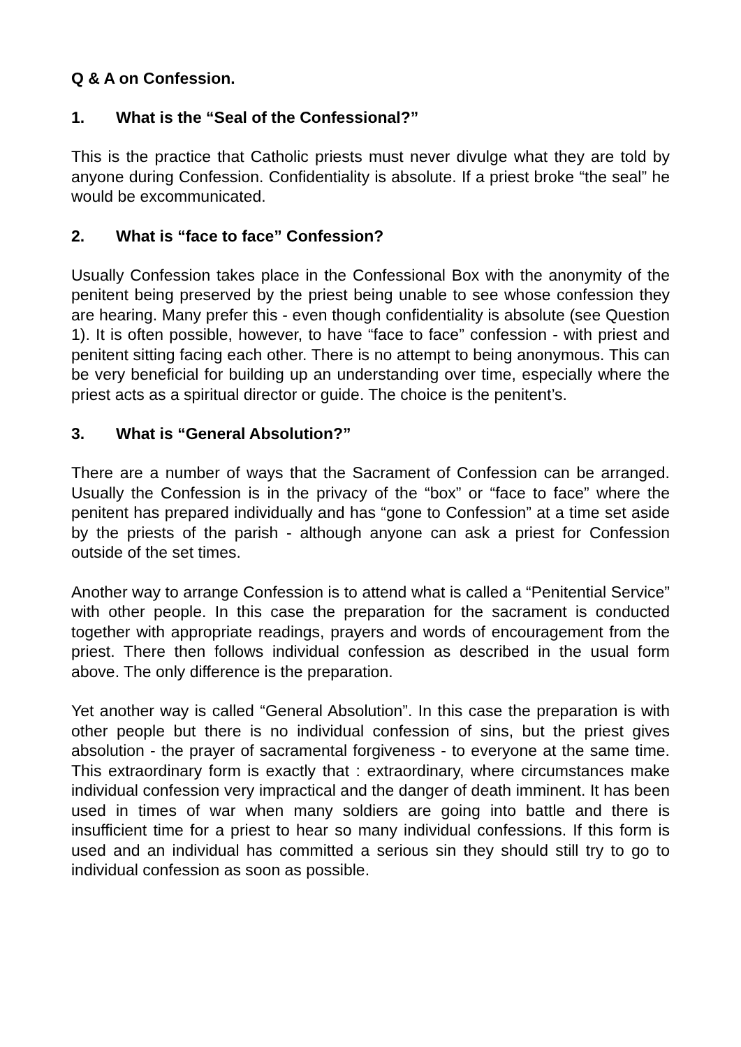Q & A on Confession.
1. What is the “Seal of the Confessional?”
This is the practice that Catholic priests must never divulge what they are told by anyone during Confession. Confidentiality is absolute. If a priest broke “the seal” he would be excommunicated.
2. What is “face to face” Confession?
Usually Confession takes place in the Confessional Box with the anonymity of the penitent being preserved by the priest being unable to see whose confession they are hearing. Many prefer this - even though confidentiality is absolute (see Question 1). It is often possible, however, to have “face to face” confession - with priest and penitent sitting facing each other. There is no attempt to being anonymous. This can be very beneficial for building up an understanding over time, especially where the priest acts as a spiritual director or guide. The choice is the penitent’s.
3. What is “General Absolution?”
There are a number of ways that the Sacrament of Confession can be arranged. Usually the Confession is in the privacy of the “box” or “face to face” where the penitent has prepared individually and has “gone to Confession” at a time set aside by the priests of the parish - although anyone can ask a priest for Confession outside of the set times.
Another way to arrange Confession is to attend what is called a “Penitential Service” with other people. In this case the preparation for the sacrament is conducted together with appropriate readings, prayers and words of encouragement from the priest. There then follows individual confession as described in the usual form above. The only difference is the preparation.
Yet another way is called “General Absolution”. In this case the preparation is with other people but there is no individual confession of sins, but the priest gives absolution - the prayer of sacramental forgiveness - to everyone at the same time. This extraordinary form is exactly that : extraordinary, where circumstances make individual confession very impractical and the danger of death imminent. It has been used in times of war when many soldiers are going into battle and there is insufficient time for a priest to hear so many individual confessions. If this form is used and an individual has committed a serious sin they should still try to go to individual confession as soon as possible.